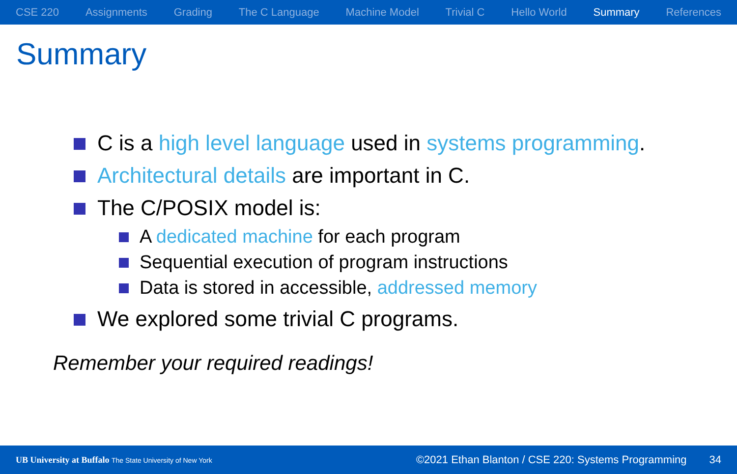CSE 220 Assignments Grading The C Language Machine Model Trivial C Hello World Summary References
Summary
C is a high level language used in systems programming.
Architectural details are important in C.
The C/POSIX model is:
A dedicated machine for each program
Sequential execution of program instructions
Data is stored in accessible, addressed memory
We explored some trivial C programs.
Remember your required readings!
UB University at Buffalo The State University of New York ©2021 Ethan Blanton / CSE 220: Systems Programming 34